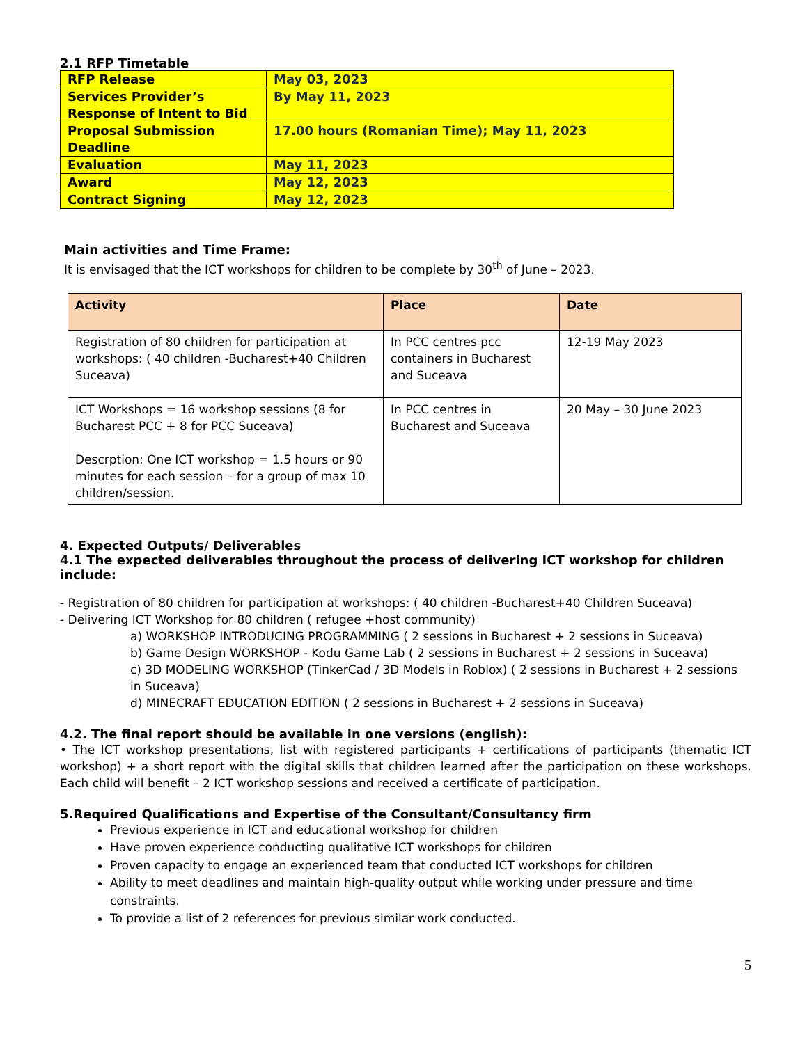2.1 RFP Timetable
| RFP Release | May 03, 2023 |
| Services Provider’s Response of Intent to Bid | By May 11, 2023 |
| Proposal Submission Deadline | 17.00 hours (Romanian Time); May 11, 2023 |
| Evaluation | May 11, 2023 |
| Award | May 12, 2023 |
| Contract Signing | May 12, 2023 |
Main activities and Time Frame:
It is envisaged that the ICT workshops for children to be complete by 30<sup>th</sup> of June – 2023.
| Activity | Place | Date |
| --- | --- | --- |
| Registration of 80 children for participation at workshops: ( 40 children -Bucharest+40 Children Suceava) | In PCC centres pcc containers in Bucharest and Suceava | 12-19 May 2023 |
| ICT Workshops = 16 workshop sessions (8 for Bucharest PCC + 8 for PCC Suceava) Descrption: One ICT workshop = 1.5 hours or 90 minutes for each session – for a group of max 10 children/session. | In PCC centres in Bucharest and Suceava | 20 May – 30 June 2023 |
4. Expected Outputs/ Deliverables
4.1 The expected deliverables throughout the process of delivering ICT workshop for children include:
- Registration of 80 children for participation at workshops: ( 40 children -Bucharest+40 Children Suceava)
- Delivering ICT Workshop for 80 children ( refugee +host community)
a) WORKSHOP INTRODUCING PROGRAMMING ( 2 sessions in Bucharest + 2 sessions in Suceava)
b) Game Design WORKSHOP - Kodu Game Lab ( 2 sessions in Bucharest + 2 sessions in Suceava)
c) 3D MODELING WORKSHOP (TinkerCad / 3D Models in Roblox) ( 2 sessions in Bucharest + 2 sessions in Suceava)
d) MINECRAFT EDUCATION EDITION ( 2 sessions in Bucharest + 2 sessions in Suceava)
4.2. The final report should be available in one versions (english):
• The ICT workshop presentations, list with registered participants + certifications of participants (thematic ICT workshop) + a short report with the digital skills that children learned after the participation on these workshops. Each child will benefit – 2 ICT workshop sessions and received a certificate of participation.
5.Required Qualifications and Expertise of the Consultant/Consultancy firm
Previous experience in ICT and educational workshop for children
Have proven experience conducting qualitative ICT workshops for children
Proven capacity to engage an experienced team that conducted ICT workshops for children
Ability to meet deadlines and maintain high-quality output while working under pressure and time constraints.
To provide a list of 2 references for previous similar work conducted.
5